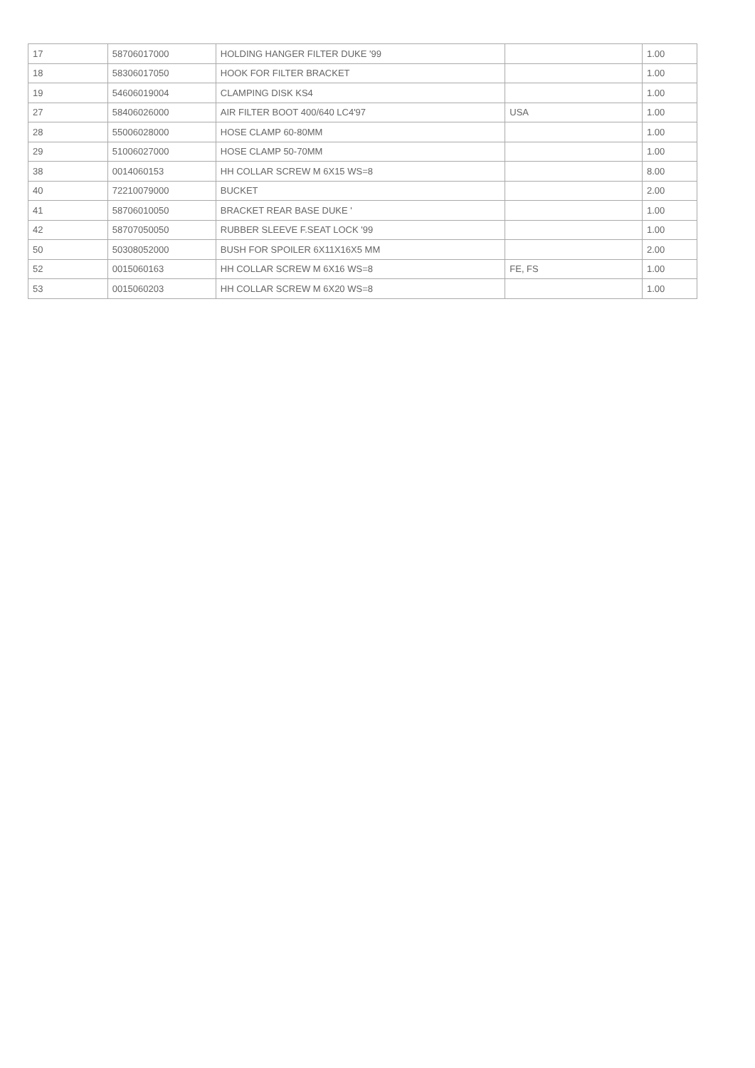| 17 | 58706017000 | HOLDING HANGER FILTER DUKE '99 | | 1.00 |
| 18 | 58306017050 | HOOK FOR FILTER BRACKET | | 1.00 |
| 19 | 54606019004 | CLAMPING DISK KS4 | | 1.00 |
| 27 | 58406026000 | AIR FILTER BOOT 400/640 LC4'97 | USA | 1.00 |
| 28 | 55006028000 | HOSE CLAMP 60-80MM | | 1.00 |
| 29 | 51006027000 | HOSE CLAMP 50-70MM | | 1.00 |
| 38 | 0014060153 | HH COLLAR SCREW M 6X15 WS=8 | | 8.00 |
| 40 | 72210079000 | BUCKET | | 2.00 |
| 41 | 58706010050 | BRACKET REAR BASE DUKE ' | | 1.00 |
| 42 | 58707050050 | RUBBER SLEEVE F.SEAT LOCK '99 | | 1.00 |
| 50 | 50308052000 | BUSH FOR SPOILER 6X11X16X5 MM | | 2.00 |
| 52 | 0015060163 | HH COLLAR SCREW M 6X16 WS=8 | FE, FS | 1.00 |
| 53 | 0015060203 | HH COLLAR SCREW M 6X20 WS=8 | | 1.00 |